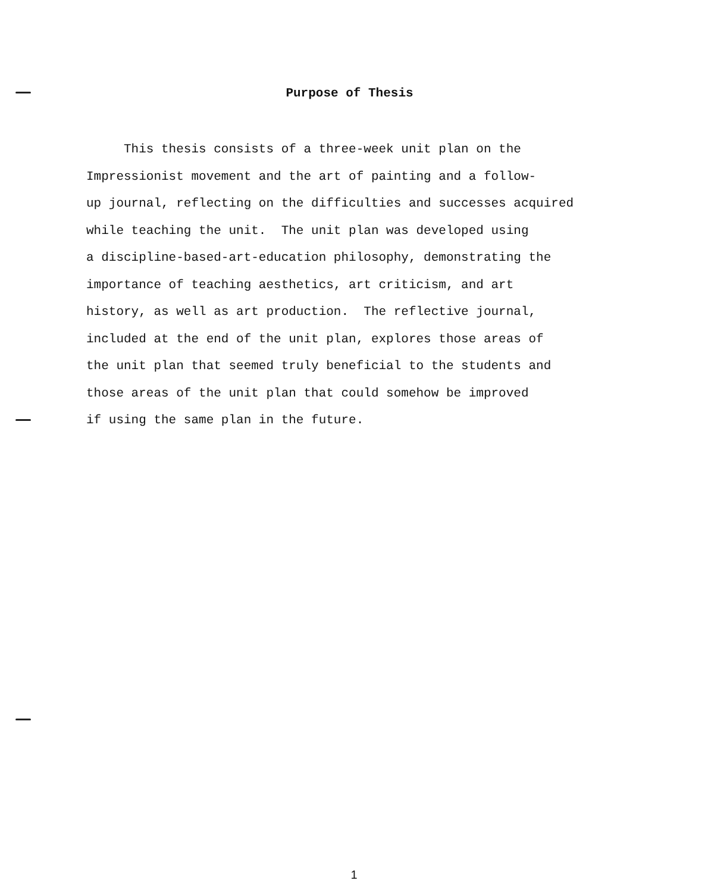Purpose of Thesis
This thesis consists of a three-week unit plan on the
Impressionist movement and the art of painting and a follow-
up journal, reflecting on the difficulties and successes acquired
while teaching the unit. The unit plan was developed using
a discipline-based-art-education philosophy, demonstrating the
importance of teaching aesthetics, art criticism, and art
history, as well as art production. The reflective journal,
included at the end of the unit plan, explores those areas of
the unit plan that seemed truly beneficial to the students and
those areas of the unit plan that could somehow be improved
if using the same plan in the future.
1